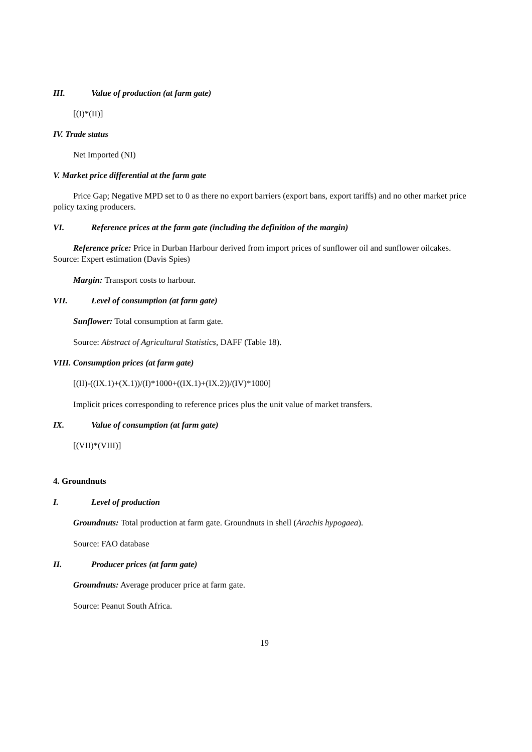III. Value of production (at farm gate)
[(I)*(II)]
IV. Trade status
Net Imported (NI)
V. Market price differential at the farm gate
Price Gap; Negative MPD set to 0 as there no export barriers (export bans, export tariffs) and no other market price policy taxing producers.
VI. Reference prices at the farm gate (including the definition of the margin)
Reference price: Price in Durban Harbour derived from import prices of sunflower oil and sunflower oilcakes. Source: Expert estimation (Davis Spies)
Margin: Transport costs to harbour.
VII. Level of consumption (at farm gate)
Sunflower: Total consumption at farm gate.
Source: Abstract of Agricultural Statistics, DAFF (Table 18).
VIII. Consumption prices (at farm gate)
[(II)-((IX.1)+(X.1))/(I)*1000+((IX.1)+(IX.2))/(IV)*1000]
Implicit prices corresponding to reference prices plus the unit value of market transfers.
IX. Value of consumption (at farm gate)
[(VII)*(VIII)]
4. Groundnuts
I. Level of production
Groundnuts: Total production at farm gate. Groundnuts in shell (Arachis hypogaea).
Source: FAO database
II. Producer prices (at farm gate)
Groundnuts: Average producer price at farm gate.
Source: Peanut South Africa.
19